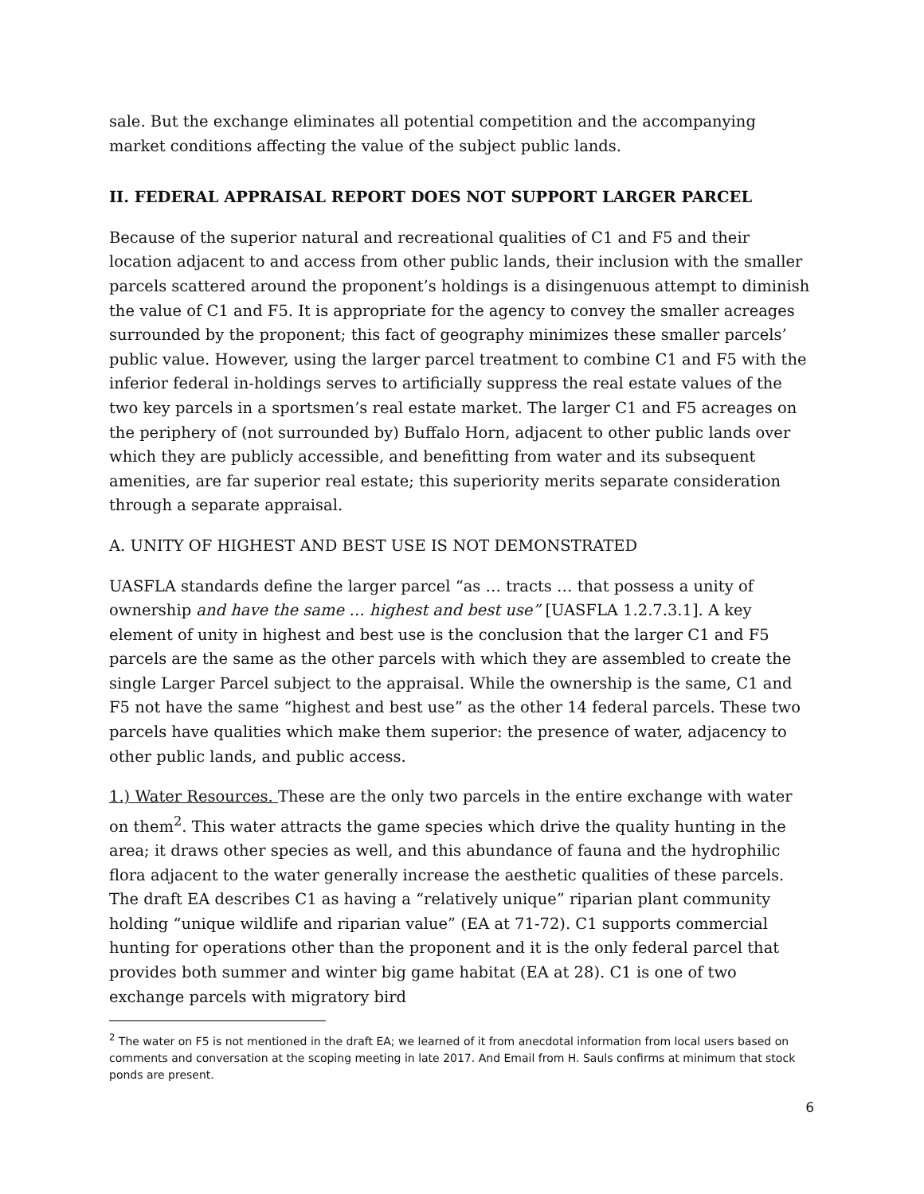sale. But the exchange eliminates all potential competition and the accompanying market conditions affecting the value of the subject public lands.
II. FEDERAL APPRAISAL REPORT DOES NOT SUPPORT LARGER PARCEL
Because of the superior natural and recreational qualities of C1 and F5 and their location adjacent to and access from other public lands, their inclusion with the smaller parcels scattered around the proponent’s holdings is a disingenuous attempt to diminish the value of C1 and F5. It is appropriate for the agency to convey the smaller acreages surrounded by the proponent; this fact of geography minimizes these smaller parcels’ public value. However, using the larger parcel treatment to combine C1 and F5 with the inferior federal in-holdings serves to artificially suppress the real estate values of the two key parcels in a sportsmen’s real estate market. The larger C1 and F5 acreages on the periphery of (not surrounded by) Buffalo Horn, adjacent to other public lands over which they are publicly accessible, and benefitting from water and its subsequent amenities, are far superior real estate; this superiority merits separate consideration through a separate appraisal.
A. UNITY OF HIGHEST AND BEST USE IS NOT DEMONSTRATED
UASFLA standards define the larger parcel “as … tracts … that possess a unity of ownership and have the same … highest and best use” [UASFLA 1.2.7.3.1]. A key element of unity in highest and best use is the conclusion that the larger C1 and F5 parcels are the same as the other parcels with which they are assembled to create the single Larger Parcel subject to the appraisal. While the ownership is the same, C1 and F5 not have the same “highest and best use” as the other 14 federal parcels. These two parcels have qualities which make them superior: the presence of water, adjacency to other public lands, and public access.
1.) Water Resources. These are the only two parcels in the entire exchange with water on them<sup>2</sup>. This water attracts the game species which drive the quality hunting in the area; it draws other species as well, and this abundance of fauna and the hydrophilic flora adjacent to the water generally increase the aesthetic qualities of these parcels. The draft EA describes C1 as having a “relatively unique” riparian plant community holding “unique wildlife and riparian value” (EA at 71-72). C1 supports commercial hunting for operations other than the proponent and it is the only federal parcel that provides both summer and winter big game habitat (EA at 28). C1 is one of two exchange parcels with migratory bird
<sup>2</sup> The water on F5 is not mentioned in the draft EA; we learned of it from anecdotal information from local users based on comments and conversation at the scoping meeting in late 2017. And Email from H. Sauls confirms at minimum that stock ponds are present.
6